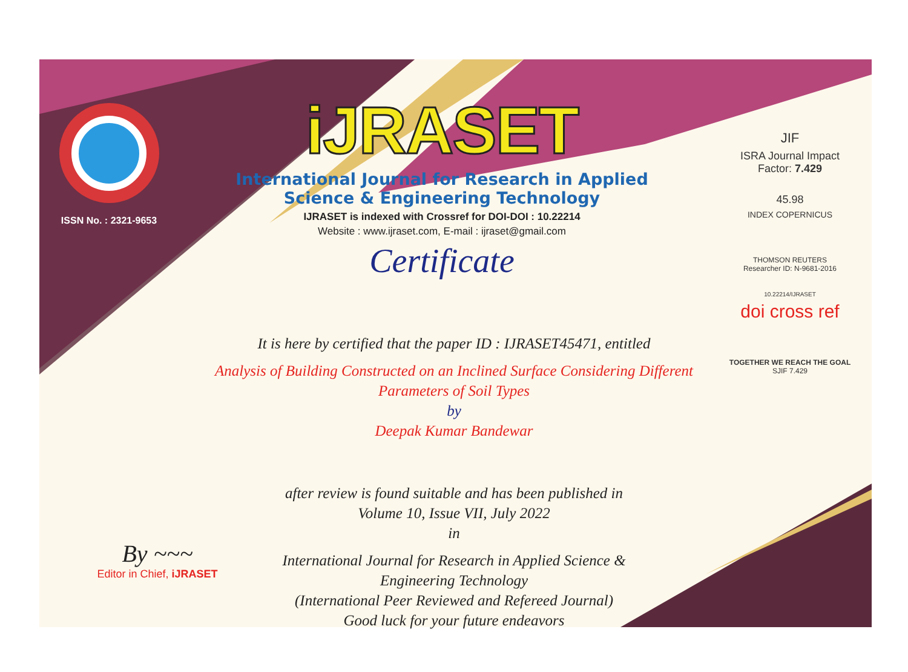ISSN No. : 2321-9653
iJRASET
International Journal for Research in Applied
Science & Engineering Technology
IJRASET is indexed with Crossref for DOI-DOI : 10.22214
Website : www.ijraset.com, E-mail : ijraset@gmail.com
Certificate
It is here by certified that the paper ID : IJRASET45471, entitled
Analysis of Building Constructed on an Inclined Surface Considering Different
Parameters of Soil Types
by
Deepak Kumar Bandewar
after review is found suitable and has been published in
Volume 10, Issue VII, July 2022
in
International Journal for Research in Applied Science &
Engineering Technology
(International Peer Reviewed and Refereed Journal)
Good luck for your future endeavors
JIF
ISRA Journal Impact
Factor: 7.429
45.98
INDEX COPERNICUS
THOMSON REUTERS
Researcher ID: N-9681-2016
10.22214/IJRASET
doi cross ref
TOGETHER WE REACH THE GOAL
SJIF 7.429
By ~~~
Editor in Chief, iJRASET